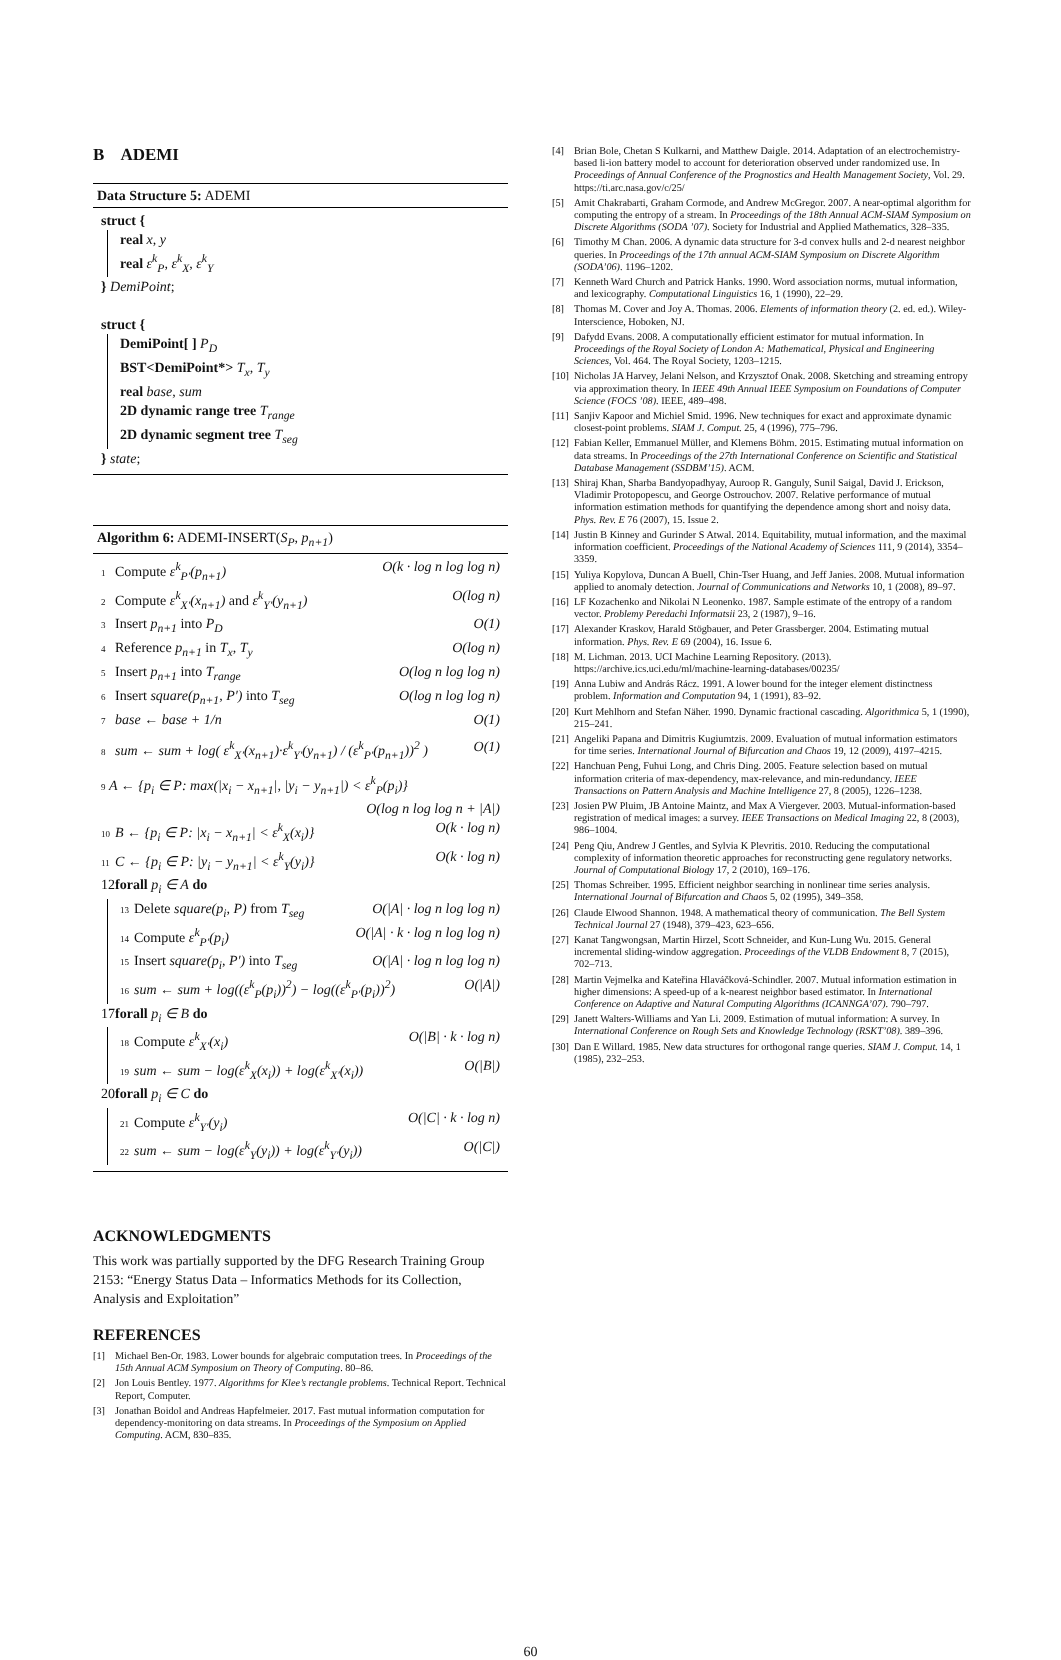B ADEMI
Data Structure 5: ADEMI
struct {
real x, y
real ε<sup>k</sup><sub>P</sub>, ε<sup>k</sup><sub>X</sub>, ε<sup>k</sup><sub>Y</sub>
} DemiPoint;
struct {
DemiPoint[ ] P<sub>D</sub>
BST<DemiPoint*> T<sub>x</sub>, T<sub>y</sub>
real base, sum
2D dynamic range tree T<sub>range</sub>
2D dynamic segment tree T<sub>seg</sub>
} state;
Algorithm 6: ADEMI-INSERT(S<sub>P</sub>, p<sub>n+1</sub>)
1 Compute ε<sup>k</sup><sub>P′</sub>(p<sub>n+1</sub>) O(k · log n log log n)
2 Compute ε<sup>k</sup><sub>X′</sub>(x<sub>n+1</sub>) and ε<sup>k</sup><sub>Y′</sub>(y<sub>n+1</sub>) O(log n)
3 Insert p<sub>n+1</sub> into P<sub>D</sub> O(1)
4 Reference p<sub>n+1</sub> in T<sub>x</sub>, T<sub>y</sub> O(log n)
5 Insert p<sub>n+1</sub> into T<sub>range</sub> O(log n log log n)
6 Insert square(p<sub>n+1</sub>, P′) into T<sub>seg</sub> O(log n log log n)
7 base ← base + 1/n O(1)
8 sum ← sum + log( ε<sup>k</sup><sub>X′</sub>(x<sub>n+1</sub>)·ε<sup>k</sup><sub>Y′</sub>(y<sub>n+1</sub>) / (ε<sup>k</sup><sub>P′</sub>(p<sub>n+1</sub>))<sup>2</sup> ) O(1)
9 A ← {p<sub>i</sub> ∈ P: max(|x<sub>i</sub> − x<sub>n+1</sub>|, |y<sub>i</sub> − y<sub>n+1</sub>|) < ε<sup>k</sup><sub>P</sub>(p<sub>i</sub>)}
O(log n log log n + |A|)
10 B ← {p<sub>i</sub> ∈ P: |x<sub>i</sub> − x<sub>n+1</sub>| < ε<sup>k</sup><sub>X</sub>(x<sub>i</sub>)} O(k · log n)
11 C ← {p<sub>i</sub> ∈ P: |y<sub>i</sub> − y<sub>n+1</sub>| < ε<sup>k</sup><sub>Y</sub>(y<sub>i</sub>)} O(k · log n)
12 forall p<sub>i</sub> ∈ A do
13 Delete square(p<sub>i</sub>, P) from T<sub>seg</sub> O(|A| · log n log log n)
14 Compute ε<sup>k</sup><sub>P′</sub>(p<sub>i</sub>) O(|A| · k · log n log log n)
15 Insert square(p<sub>i</sub>, P′) into T<sub>seg</sub> O(|A| · log n log log n)
16 sum ← sum + log((ε<sup>k</sup><sub>P</sub>(p<sub>i</sub>))<sup>2</sup>) − log((ε<sup>k</sup><sub>P′</sub>(p<sub>i</sub>))<sup>2</sup>) O(|A|)
17 forall p<sub>i</sub> ∈ B do
18 Compute ε<sup>k</sup><sub>X′</sub>(x<sub>i</sub>) O(|B| · k · log n)
19 sum ← sum − log(ε<sup>k</sup><sub>X</sub>(x<sub>i</sub>)) + log(ε<sup>k</sup><sub>X′</sub>(x<sub>i</sub>)) O(|B|)
20 forall p<sub>i</sub> ∈ C do
21 Compute ε<sup>k</sup><sub>Y′</sub>(y<sub>i</sub>) O(|C| · k · log n)
22 sum ← sum − log(ε<sup>k</sup><sub>Y</sub>(y<sub>i</sub>)) + log(ε<sup>k</sup><sub>Y′</sub>(y<sub>i</sub>)) O(|C|)
ACKNOWLEDGMENTS
This work was partially supported by the DFG Research Training Group 2153: “Energy Status Data – Informatics Methods for its Collection, Analysis and Exploitation”
REFERENCES
[1] Michael Ben-Or. 1983. Lower bounds for algebraic computation trees. In Proceedings of the 15th Annual ACM Symposium on Theory of Computing. 80–86.
[2] Jon Louis Bentley. 1977. Algorithms for Klee’s rectangle problems. Technical Report. Technical Report, Computer.
[3] Jonathan Boidol and Andreas Hapfelmeier. 2017. Fast mutual information computation for dependency-monitoring on data streams. In Proceedings of the Symposium on Applied Computing. ACM, 830–835.
[4] Brian Bole, Chetan S Kulkarni, and Matthew Daigle. 2014. Adaptation of an electrochemistry-based li-ion battery model to account for deterioration observed under randomized use. In Proceedings of Annual Conference of the Prognostics and Health Management Society, Vol. 29. https://ti.arc.nasa.gov/c/25/
[5] Amit Chakrabarti, Graham Cormode, and Andrew McGregor. 2007. A near-optimal algorithm for computing the entropy of a stream. In Proceedings of the 18th Annual ACM-SIAM Symposium on Discrete Algorithms (SODA ’07). Society for Industrial and Applied Mathematics, 328–335.
[6] Timothy M Chan. 2006. A dynamic data structure for 3-d convex hulls and 2-d nearest neighbor queries. In Proceedings of the 17th annual ACM-SIAM Symposium on Discrete Algorithm (SODA’06). 1196–1202.
[7] Kenneth Ward Church and Patrick Hanks. 1990. Word association norms, mutual information, and lexicography. Computational Linguistics 16, 1 (1990), 22–29.
[8] Thomas M. Cover and Joy A. Thomas. 2006. Elements of information theory (2. ed. ed.). Wiley-Interscience, Hoboken, NJ.
[9] Dafydd Evans. 2008. A computationally efficient estimator for mutual information. In Proceedings of the Royal Society of London A: Mathematical, Physical and Engineering Sciences, Vol. 464. The Royal Society, 1203–1215.
[10] Nicholas JA Harvey, Jelani Nelson, and Krzysztof Onak. 2008. Sketching and streaming entropy via approximation theory. In IEEE 49th Annual IEEE Symposium on Foundations of Computer Science (FOCS ’08). IEEE, 489–498.
[11] Sanjiv Kapoor and Michiel Smid. 1996. New techniques for exact and approximate dynamic closest-point problems. SIAM J. Comput. 25, 4 (1996), 775–796.
[12] Fabian Keller, Emmanuel Müller, and Klemens Böhm. 2015. Estimating mutual information on data streams. In Proceedings of the 27th International Conference on Scientific and Statistical Database Management (SSDBM’15). ACM.
[13] Shiraj Khan, Sharba Bandyopadhyay, Auroop R. Ganguly, Sunil Saigal, David J. Erickson, Vladimir Protopopescu, and George Ostrouchov. 2007. Relative performance of mutual information estimation methods for quantifying the dependence among short and noisy data. Phys. Rev. E 76 (2007), 15. Issue 2.
[14] Justin B Kinney and Gurinder S Atwal. 2014. Equitability, mutual information, and the maximal information coefficient. Proceedings of the National Academy of Sciences 111, 9 (2014), 3354–3359.
[15] Yuliya Kopylova, Duncan A Buell, Chin-Tser Huang, and Jeff Janies. 2008. Mutual information applied to anomaly detection. Journal of Communications and Networks 10, 1 (2008), 89–97.
[16] LF Kozachenko and Nikolai N Leonenko. 1987. Sample estimate of the entropy of a random vector. Problemy Peredachi Informatsii 23, 2 (1987), 9–16.
[17] Alexander Kraskov, Harald Stögbauer, and Peter Grassberger. 2004. Estimating mutual information. Phys. Rev. E 69 (2004), 16. Issue 6.
[18] M. Lichman. 2013. UCI Machine Learning Repository. (2013). https://archive.ics.uci.edu/ml/machine-learning-databases/00235/
[19] Anna Lubiw and András Rácz. 1991. A lower bound for the integer element distinctness problem. Information and Computation 94, 1 (1991), 83–92.
[20] Kurt Mehlhorn and Stefan Näher. 1990. Dynamic fractional cascading. Algorithmica 5, 1 (1990), 215–241.
[21] Angeliki Papana and Dimitris Kugiumtzis. 2009. Evaluation of mutual information estimators for time series. International Journal of Bifurcation and Chaos 19, 12 (2009), 4197–4215.
[22] Hanchuan Peng, Fuhui Long, and Chris Ding. 2005. Feature selection based on mutual information criteria of max-dependency, max-relevance, and min-redundancy. IEEE Transactions on Pattern Analysis and Machine Intelligence 27, 8 (2005), 1226–1238.
[23] Josien PW Pluim, JB Antoine Maintz, and Max A Viergever. 2003. Mutual-information-based registration of medical images: a survey. IEEE Transactions on Medical Imaging 22, 8 (2003), 986–1004.
[24] Peng Qiu, Andrew J Gentles, and Sylvia K Plevritis. 2010. Reducing the computational complexity of information theoretic approaches for reconstructing gene regulatory networks. Journal of Computational Biology 17, 2 (2010), 169–176.
[25] Thomas Schreiber. 1995. Efficient neighbor searching in nonlinear time series analysis. International Journal of Bifurcation and Chaos 5, 02 (1995), 349–358.
[26] Claude Elwood Shannon. 1948. A mathematical theory of communication. The Bell System Technical Journal 27 (1948), 379–423, 623–656.
[27] Kanat Tangwongsan, Martin Hirzel, Scott Schneider, and Kun-Lung Wu. 2015. General incremental sliding-window aggregation. Proceedings of the VLDB Endowment 8, 7 (2015), 702–713.
[28] Martin Vejmelka and Kateřina Hlaváčková-Schindler. 2007. Mutual information estimation in higher dimensions: A speed-up of a k-nearest neighbor based estimator. In International Conference on Adaptive and Natural Computing Algorithms (ICANNGA’07). 790–797.
[29] Janett Walters-Williams and Yan Li. 2009. Estimation of mutual information: A survey. In International Conference on Rough Sets and Knowledge Technology (RSKT’08). 389–396.
[30] Dan E Willard. 1985. New data structures for orthogonal range queries. SIAM J. Comput. 14, 1 (1985), 232–253.
60